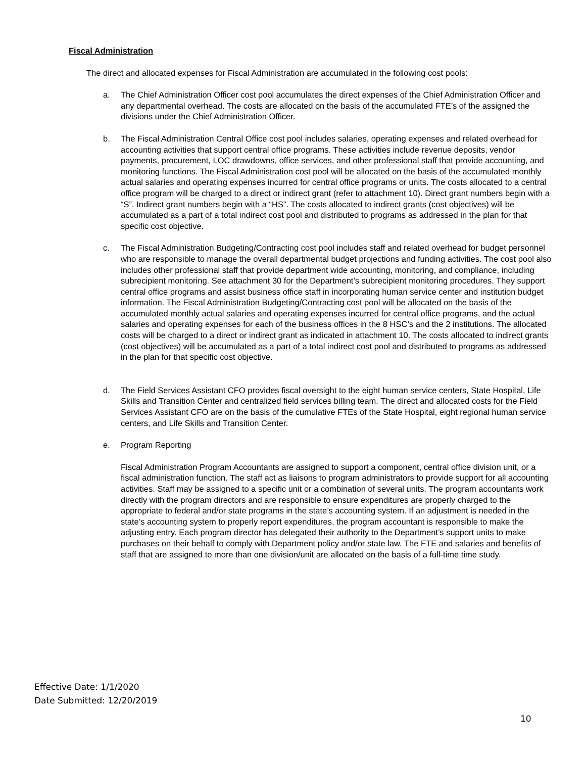Fiscal Administration
The direct and allocated expenses for Fiscal Administration are accumulated in the following cost pools:
a. The Chief Administration Officer cost pool accumulates the direct expenses of the Chief Administration Officer and any departmental overhead. The costs are allocated on the basis of the accumulated FTE’s of the assigned the divisions under the Chief Administration Officer.
b. The Fiscal Administration Central Office cost pool includes salaries, operating expenses and related overhead for accounting activities that support central office programs. These activities include revenue deposits, vendor payments, procurement, LOC drawdowns, office services, and other professional staff that provide accounting, and monitoring functions. The Fiscal Administration cost pool will be allocated on the basis of the accumulated monthly actual salaries and operating expenses incurred for central office programs or units. The costs allocated to a central office program will be charged to a direct or indirect grant (refer to attachment 10). Direct grant numbers begin with a “S”. Indirect grant numbers begin with a “HS”. The costs allocated to indirect grants (cost objectives) will be accumulated as a part of a total indirect cost pool and distributed to programs as addressed in the plan for that specific cost objective.
c. The Fiscal Administration Budgeting/Contracting cost pool includes staff and related overhead for budget personnel who are responsible to manage the overall departmental budget projections and funding activities. The cost pool also includes other professional staff that provide department wide accounting, monitoring, and compliance, including subrecipient monitoring. See attachment 30 for the Department’s subrecipient monitoring procedures. They support central office programs and assist business office staff in incorporating human service center and institution budget information. The Fiscal Administration Budgeting/Contracting cost pool will be allocated on the basis of the accumulated monthly actual salaries and operating expenses incurred for central office programs, and the actual salaries and operating expenses for each of the business offices in the 8 HSC’s and the 2 institutions. The allocated costs will be charged to a direct or indirect grant as indicated in attachment 10. The costs allocated to indirect grants (cost objectives) will be accumulated as a part of a total indirect cost pool and distributed to programs as addressed in the plan for that specific cost objective.
d. The Field Services Assistant CFO provides fiscal oversight to the eight human service centers, State Hospital, Life Skills and Transition Center and centralized field services billing team. The direct and allocated costs for the Field Services Assistant CFO are on the basis of the cumulative FTEs of the State Hospital, eight regional human service centers, and Life Skills and Transition Center.
e. Program Reporting
Fiscal Administration Program Accountants are assigned to support a component, central office division unit, or a fiscal administration function. The staff act as liaisons to program administrators to provide support for all accounting activities. Staff may be assigned to a specific unit or a combination of several units. The program accountants work directly with the program directors and are responsible to ensure expenditures are properly charged to the appropriate to federal and/or state programs in the state’s accounting system. If an adjustment is needed in the state’s accounting system to properly report expenditures, the program accountant is responsible to make the adjusting entry. Each program director has delegated their authority to the Department’s support units to make purchases on their behalf to comply with Department policy and/or state law. The FTE and salaries and benefits of staff that are assigned to more than one division/unit are allocated on the basis of a full-time time study.
Effective Date: 1/1/2020
Date Submitted: 12/20/2019
10